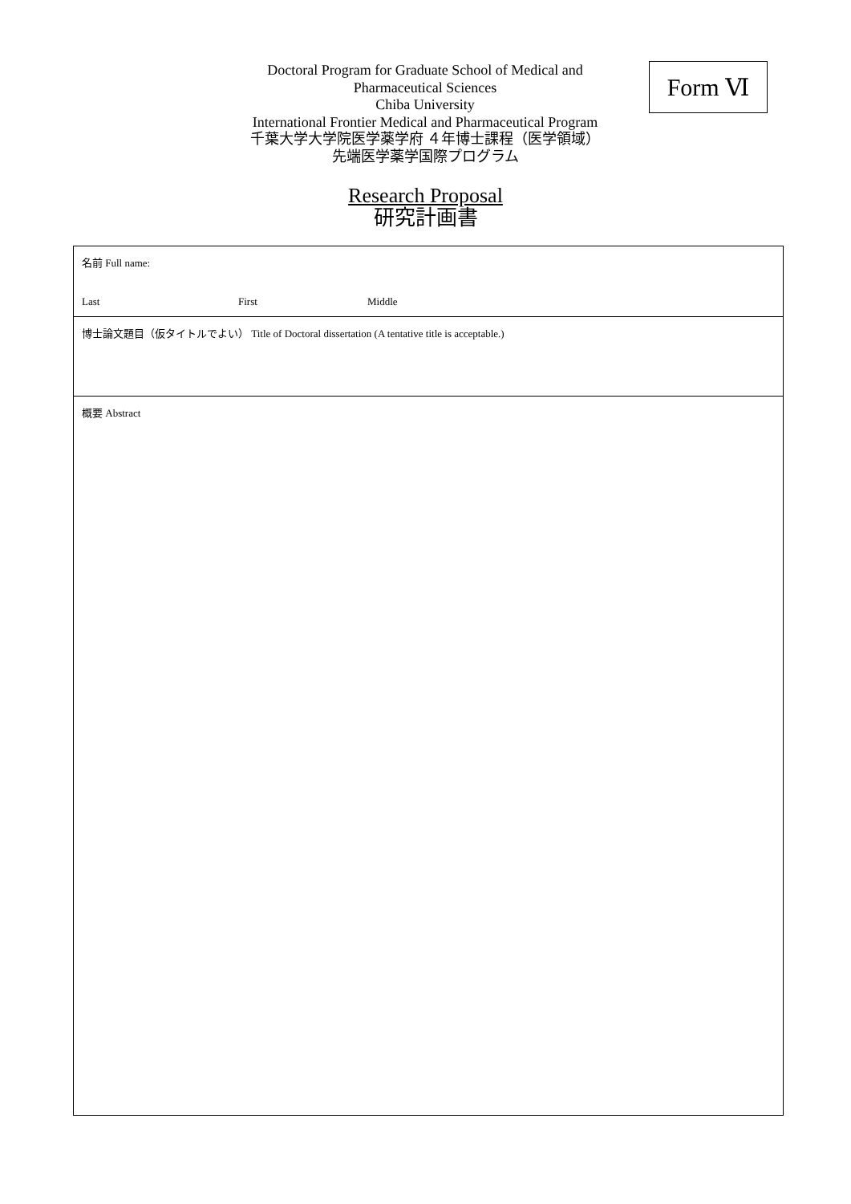Doctoral Program for Graduate School of Medical and
Pharmaceutical Sciences
Chiba University
International Frontier Medical and Pharmaceutical Program
千葉大学大学院医学薬学府 ４年博士課程（医学領域）
先端医学薬学国際プログラム
Form Ⅵ
Research Proposal
研究計画書
| 名前 Full name: Last First Middle |
| 博士論文題目（仮タイトルでよい） Title of Doctoral dissertation (A tentative title is acceptable.) |
| 概要 Abstract |